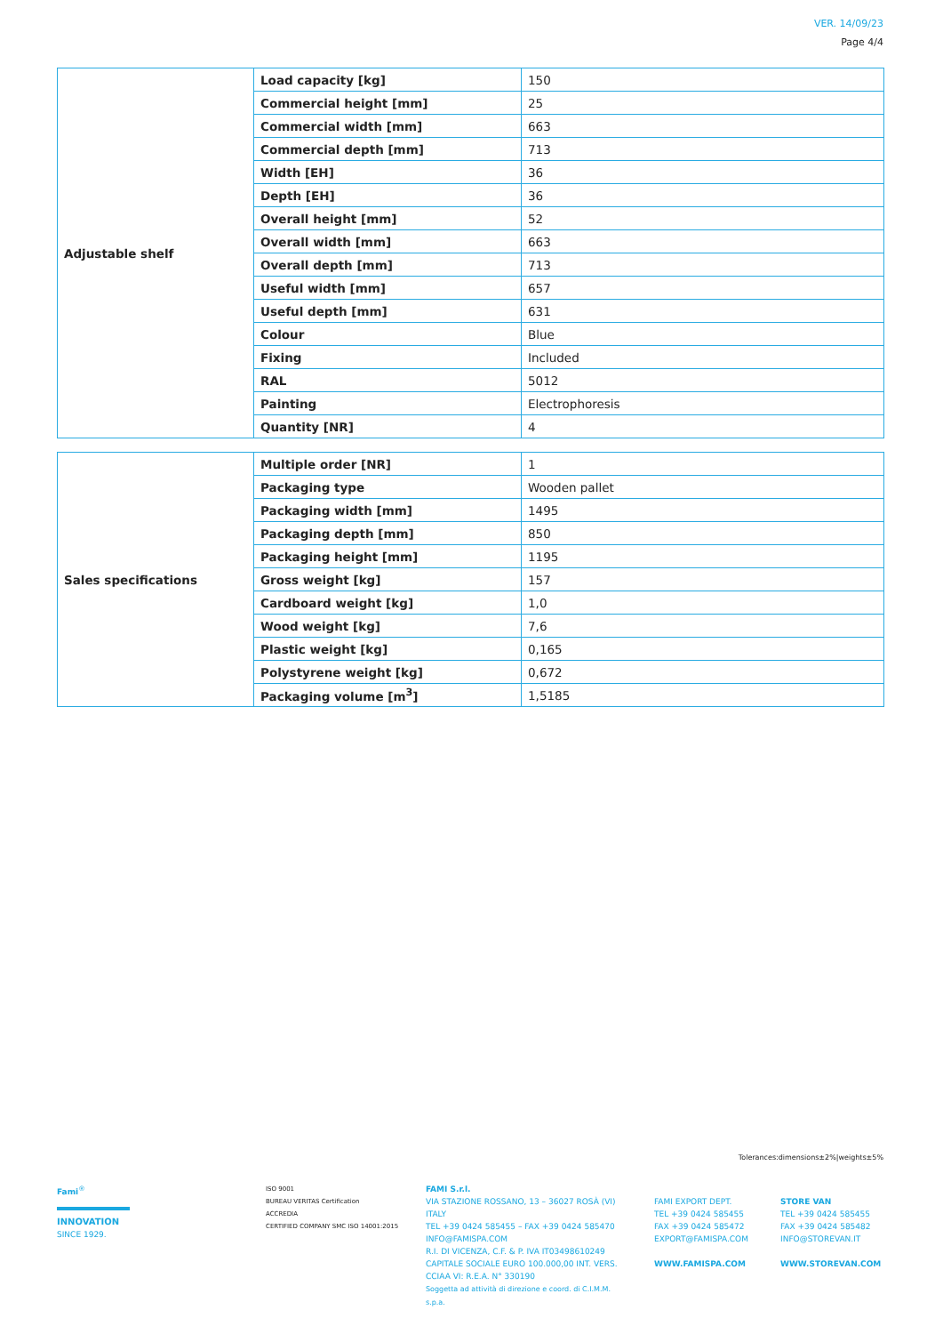VER. 14/09/23
Page 4/4
| Adjustable shelf | Load capacity [kg] | 150 |
| | Commercial height [mm] | 25 |
| | Commercial width [mm] | 663 |
| | Commercial depth [mm] | 713 |
| | Width [EH] | 36 |
| | Depth [EH] | 36 |
| | Overall height [mm] | 52 |
| | Overall width [mm] | 663 |
| | Overall depth [mm] | 713 |
| | Useful width [mm] | 657 |
| | Useful depth [mm] | 631 |
| | Colour | Blue |
| | Fixing | Included |
| | RAL | 5012 |
| | Painting | Electrophoresis |
| | Quantity [NR] | 4 |
| Sales specifications | Multiple order [NR] | 1 |
| | Packaging type | Wooden pallet |
| | Packaging width [mm] | 1495 |
| | Packaging depth [mm] | 850 |
| | Packaging height [mm] | 1195 |
| | Gross weight [kg] | 157 |
| | Cardboard weight [kg] | 1,0 |
| | Wood weight [kg] | 7,6 |
| | Plastic weight [kg] | 0,165 |
| | Polystyrene weight [kg] | 0,672 |
| | Packaging volume [m<sup>3</sup>] | 1,5185 |
Tolerances:dimensions±2%|weights±5%
Fami<sup>®</sup>
INNOVATION
SINCE 1929.
ISO 9001
BUREAU VERITAS Certification
ACCREDIA
CERTIFIED COMPANY SMC ISO 14001:2015
FAMI S.r.l.
VIA STAZIONE ROSSANO, 13 – 36027 ROSÀ (VI) ITALY
TEL +39 0424 585455 – FAX +39 0424 585470
INFO@FAMISPA.COM
R.I. DI VICENZA, C.F. & P. IVA IT03498610249
CAPITALE SOCIALE EURO 100.000,00 INT. VERS.
CCIAA VI: R.E.A. N° 330190
Soggetta ad attività di direzione e coord. di C.I.M.M. s.p.a.
FAMI EXPORT DEPT.
TEL +39 0424 585455
FAX +39 0424 585472
EXPORT@FAMISPA.COM
WWW.FAMISPA.COM
STORE VAN
TEL +39 0424 585455
FAX +39 0424 585482
INFO@STOREVAN.IT
WWW.STOREVAN.COM